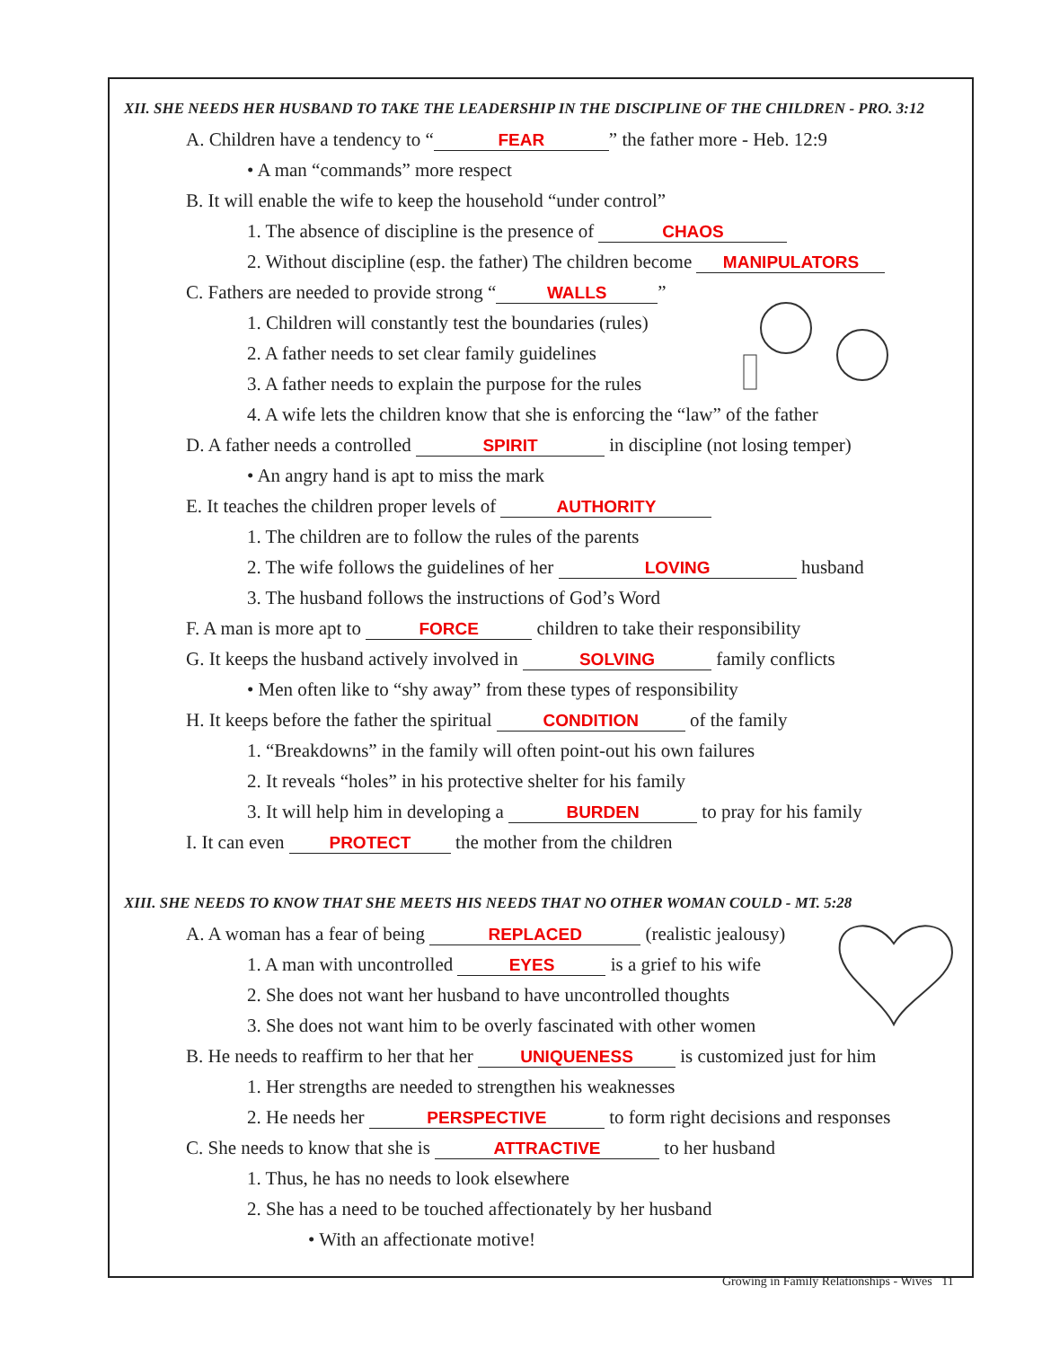XII. SHE NEEDS HER HUSBAND TO TAKE THE LEADERSHIP IN THE DISCIPLINE OF THE CHILDREN - PRO. 3:12
A. Children have a tendency to “FEAR” the father more - Heb. 12:9
• A man “commands” more respect
B. It will enable the wife to keep the household “under control”
1. The absence of discipline is the presence of CHAOS
2. Without discipline (esp. the father) The children become MANIPULATORS
C. Fathers are needed to provide strong “WALLS”
1. Children will constantly test the boundaries (rules)
2. A father needs to set clear family guidelines
3. A father needs to explain the purpose for the rules
4. A wife lets the children know that she is enforcing the “law” of the father
D. A father needs a controlled SPIRIT in discipline (not losing temper)
• An angry hand is apt to miss the mark
E. It teaches the children proper levels of AUTHORITY
1. The children are to follow the rules of the parents
2. The wife follows the guidelines of her LOVING husband
3. The husband follows the instructions of God’s Word
F. A man is more apt to FORCE children to take their responsibility
G. It keeps the husband actively involved in SOLVING family conflicts
• Men often like to “shy away” from these types of responsibility
H. It keeps before the father the spiritual CONDITION of the family
1. “Breakdowns” in the family will often point-out his own failures
2. It reveals “holes” in his protective shelter for his family
3. It will help him in developing a BURDEN to pray for his family
I. It can even PROTECT the mother from the children
XIII. SHE NEEDS TO KNOW THAT SHE MEETS HIS NEEDS THAT NO OTHER WOMAN COULD - MT. 5:28
A. A woman has a fear of being REPLACED (realistic jealousy)
1. A man with uncontrolled EYES is a grief to his wife
2. She does not want her husband to have uncontrolled thoughts
3. She does not want him to be overly fascinated with other women
B. He needs to reaffirm to her that her UNIQUENESS is customized just for him
1. Her strengths are needed to strengthen his weaknesses
2. He needs her PERSPECTIVE to form right decisions and responses
C. She needs to know that she is ATTRACTIVE to her husband
1. Thus, he has no needs to look elsewhere
2. She has a need to be touched affectionately by her husband
• With an affectionate motive!
Growing in Family Relationships - Wives 11